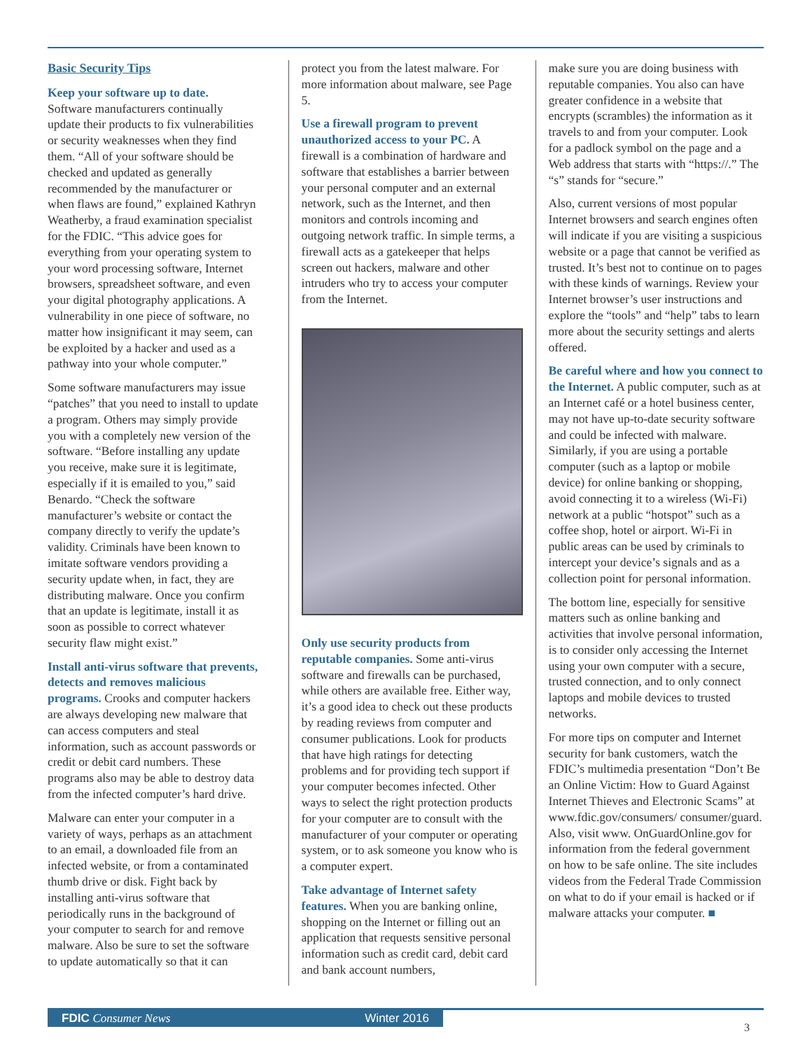Basic Security Tips
Keep your software up to date.
Software manufacturers continually update their products to fix vulnerabilities or security weaknesses when they find them. “All of your software should be checked and updated as generally recommended by the manufacturer or when flaws are found,” explained Kathryn Weatherby, a fraud examination specialist for the FDIC. “This advice goes for everything from your operating system to your word processing software, Internet browsers, spreadsheet software, and even your digital photography applications. A vulnerability in one piece of software, no matter how insignificant it may seem, can be exploited by a hacker and used as a pathway into your whole computer.”
Some software manufacturers may issue “patches” that you need to install to update a program. Others may simply provide you with a completely new version of the software. “Before installing any update you receive, make sure it is legitimate, especially if it is emailed to you,” said Benardo. “Check the software manufacturer’s website or contact the company directly to verify the update’s validity. Criminals have been known to imitate software vendors providing a security update when, in fact, they are distributing malware. Once you confirm that an update is legitimate, install it as soon as possible to correct whatever security flaw might exist.”
Install anti-virus software that prevents, detects and removes malicious programs. Crooks and computer hackers are always developing new malware that can access computers and steal information, such as account passwords or credit or debit card numbers. These programs also may be able to destroy data from the infected computer’s hard drive.
Malware can enter your computer in a variety of ways, perhaps as an attachment to an email, a downloaded file from an infected website, or from a contaminated thumb drive or disk. Fight back by installing anti-virus software that periodically runs in the background of your computer to search for and remove malware. Also be sure to set the software to update automatically so that it can
protect you from the latest malware. For more information about malware, see Page 5.
Use a firewall program to prevent unauthorized access to your PC. A firewall is a combination of hardware and software that establishes a barrier between your personal computer and an external network, such as the Internet, and then monitors and controls incoming and outgoing network traffic. In simple terms, a firewall acts as a gatekeeper that helps screen out hackers, malware and other intruders who try to access your computer from the Internet.
Only use security products from reputable companies. Some anti-virus software and firewalls can be purchased, while others are available free. Either way, it’s a good idea to check out these products by reading reviews from computer and consumer publications. Look for products that have high ratings for detecting problems and for providing tech support if your computer becomes infected. Other ways to select the right protection products for your computer are to consult with the manufacturer of your computer or operating system, or to ask someone you know who is a computer expert.
Take advantage of Internet safety features. When you are banking online, shopping on the Internet or filling out an application that requests sensitive personal information such as credit card, debit card and bank account numbers,
make sure you are doing business with reputable companies. You also can have greater confidence in a website that encrypts (scrambles) the information as it travels to and from your computer. Look for a padlock symbol on the page and a Web address that starts with “https://.” The “s” stands for “secure.”
Also, current versions of most popular Internet browsers and search engines often will indicate if you are visiting a suspicious website or a page that cannot be verified as trusted. It’s best not to continue on to pages with these kinds of warnings. Review your Internet browser’s user instructions and explore the “tools” and “help” tabs to learn more about the security settings and alerts offered.
Be careful where and how you connect to the Internet. A public computer, such as at an Internet café or a hotel business center, may not have up-to-date security software and could be infected with malware. Similarly, if you are using a portable computer (such as a laptop or mobile device) for online banking or shopping, avoid connecting it to a wireless (Wi-Fi) network at a public “hotspot” such as a coffee shop, hotel or airport. Wi-Fi in public areas can be used by criminals to intercept your device’s signals and as a collection point for personal information.
The bottom line, especially for sensitive matters such as online banking and activities that involve personal information, is to consider only accessing the Internet using your own computer with a secure, trusted connection, and to only connect laptops and mobile devices to trusted networks.
For more tips on computer and Internet security for bank customers, watch the FDIC’s multimedia presentation “Don’t Be an Online Victim: How to Guard Against Internet Thieves and Electronic Scams” at www.fdic.gov/consumers/ consumer/guard. Also, visit www. OnGuardOnline.gov for information from the federal government on how to be safe online. The site includes videos from the Federal Trade Commission on what to do if your email is hacked or if malware attacks your computer. ■
FDIC Consumer News Winter 2016
3